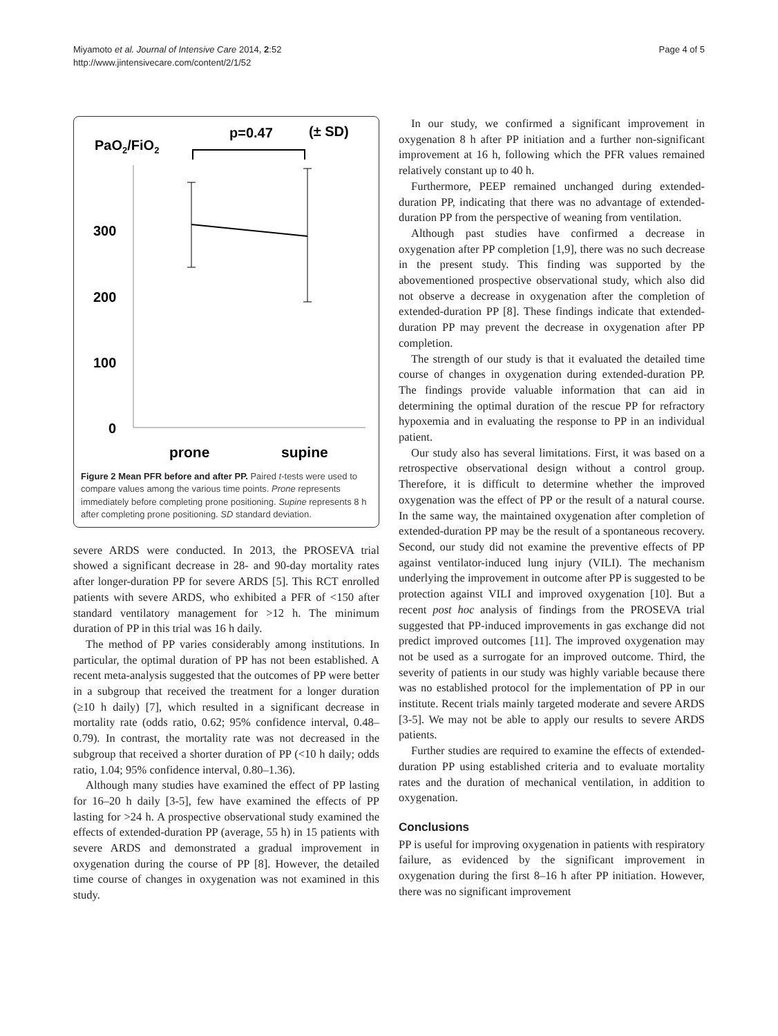Miyamoto et al. Journal of Intensive Care 2014, 2:52
http://www.jintensivecare.com/content/2/1/52
Page 4 of 5
PaO2/FiO2
p=0.47
(± SD)
300
200
100
0
prone
supine
Figure 2 Mean PFR before and after PP. Paired t-tests were used to compare values among the various time points. Prone represents immediately before completing prone positioning. Supine represents 8 h after completing prone positioning. SD standard deviation.
severe ARDS were conducted. In 2013, the PROSEVA trial showed a significant decrease in 28- and 90-day mortality rates after longer-duration PP for severe ARDS [5]. This RCT enrolled patients with severe ARDS, who exhibited a PFR of <150 after standard ventilatory management for >12 h. The minimum duration of PP in this trial was 16 h daily.
The method of PP varies considerably among institutions. In particular, the optimal duration of PP has not been established. A recent meta-analysis suggested that the outcomes of PP were better in a subgroup that received the treatment for a longer duration (≥10 h daily) [7], which resulted in a significant decrease in mortality rate (odds ratio, 0.62; 95% confidence interval, 0.48–0.79). In contrast, the mortality rate was not decreased in the subgroup that received a shorter duration of PP (<10 h daily; odds ratio, 1.04; 95% confidence interval, 0.80–1.36).
Although many studies have examined the effect of PP lasting for 16–20 h daily [3-5], few have examined the effects of PP lasting for >24 h. A prospective observational study examined the effects of extended-duration PP (average, 55 h) in 15 patients with severe ARDS and demonstrated a gradual improvement in oxygenation during the course of PP [8]. However, the detailed time course of changes in oxygenation was not examined in this study.
In our study, we confirmed a significant improvement in oxygenation 8 h after PP initiation and a further non-significant improvement at 16 h, following which the PFR values remained relatively constant up to 40 h.
Furthermore, PEEP remained unchanged during extended-duration PP, indicating that there was no advantage of extended-duration PP from the perspective of weaning from ventilation.
Although past studies have confirmed a decrease in oxygenation after PP completion [1,9], there was no such decrease in the present study. This finding was supported by the abovementioned prospective observational study, which also did not observe a decrease in oxygenation after the completion of extended-duration PP [8]. These findings indicate that extended-duration PP may prevent the decrease in oxygenation after PP completion.
The strength of our study is that it evaluated the detailed time course of changes in oxygenation during extended-duration PP. The findings provide valuable information that can aid in determining the optimal duration of the rescue PP for refractory hypoxemia and in evaluating the response to PP in an individual patient.
Our study also has several limitations. First, it was based on a retrospective observational design without a control group. Therefore, it is difficult to determine whether the improved oxygenation was the effect of PP or the result of a natural course. In the same way, the maintained oxygenation after completion of extended-duration PP may be the result of a spontaneous recovery. Second, our study did not examine the preventive effects of PP against ventilator-induced lung injury (VILI). The mechanism underlying the improvement in outcome after PP is suggested to be protection against VILI and improved oxygenation [10]. But a recent post hoc analysis of findings from the PROSEVA trial suggested that PP-induced improvements in gas exchange did not predict improved outcomes [11]. The improved oxygenation may not be used as a surrogate for an improved outcome. Third, the severity of patients in our study was highly variable because there was no established protocol for the implementation of PP in our institute. Recent trials mainly targeted moderate and severe ARDS [3-5]. We may not be able to apply our results to severe ARDS patients.
Further studies are required to examine the effects of extended-duration PP using established criteria and to evaluate mortality rates and the duration of mechanical ventilation, in addition to oxygenation.
Conclusions
PP is useful for improving oxygenation in patients with respiratory failure, as evidenced by the significant improvement in oxygenation during the first 8–16 h after PP initiation. However, there was no significant improvement